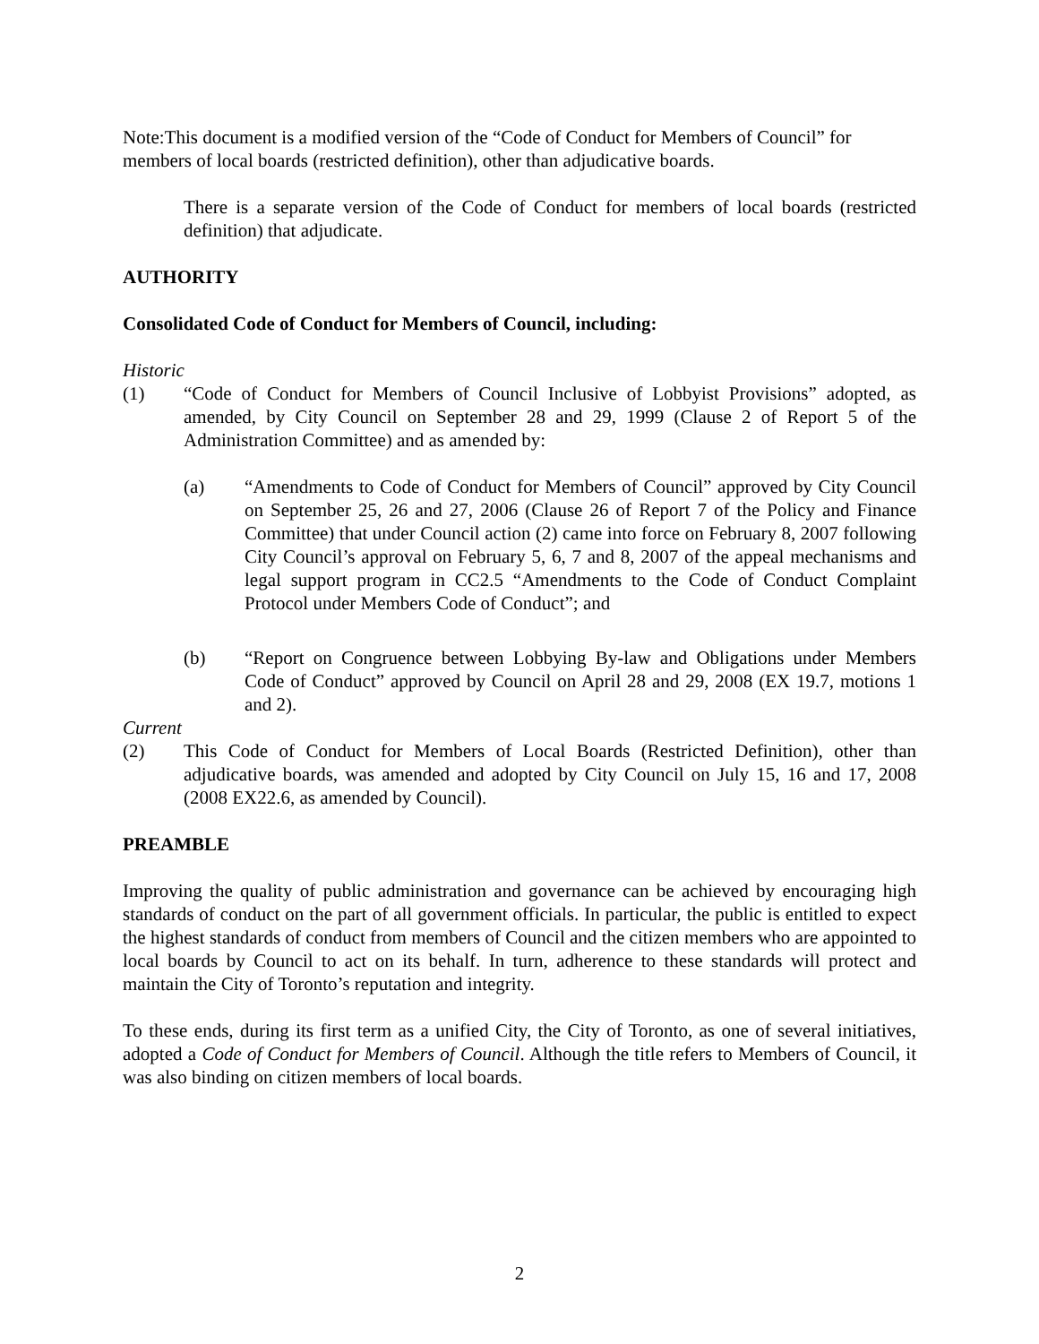Note:This document is a modified version of the “Code of Conduct for Members of Council” for members of local boards (restricted definition), other than adjudicative boards.
There is a separate version of the Code of Conduct for members of local boards (restricted definition) that adjudicate.
AUTHORITY
Consolidated Code of Conduct for Members of Council, including:
Historic
(1) “Code of Conduct for Members of Council Inclusive of Lobbyist Provisions” adopted, as amended, by City Council on September 28 and 29, 1999 (Clause 2 of Report 5 of the Administration Committee) and as amended by:
(a) “Amendments to Code of Conduct for Members of Council” approved by City Council on September 25, 26 and 27, 2006 (Clause 26 of Report 7 of the Policy and Finance Committee) that under Council action (2) came into force on February 8, 2007 following City Council’s approval on February 5, 6, 7 and 8, 2007 of the appeal mechanisms and legal support program in CC2.5 “Amendments to the Code of Conduct Complaint Protocol under Members Code of Conduct”; and
(b) “Report on Congruence between Lobbying By-law and Obligations under Members Code of Conduct” approved by Council on April 28 and 29, 2008 (EX 19.7, motions 1 and 2).
Current
(2) This Code of Conduct for Members of Local Boards (Restricted Definition), other than adjudicative boards, was amended and adopted by City Council on July 15, 16 and 17, 2008 (2008 EX22.6, as amended by Council).
PREAMBLE
Improving the quality of public administration and governance can be achieved by encouraging high standards of conduct on the part of all government officials. In particular, the public is entitled to expect the highest standards of conduct from members of Council and the citizen members who are appointed to local boards by Council to act on its behalf. In turn, adherence to these standards will protect and maintain the City of Toronto’s reputation and integrity.
To these ends, during its first term as a unified City, the City of Toronto, as one of several initiatives, adopted a Code of Conduct for Members of Council. Although the title refers to Members of Council, it was also binding on citizen members of local boards.
2